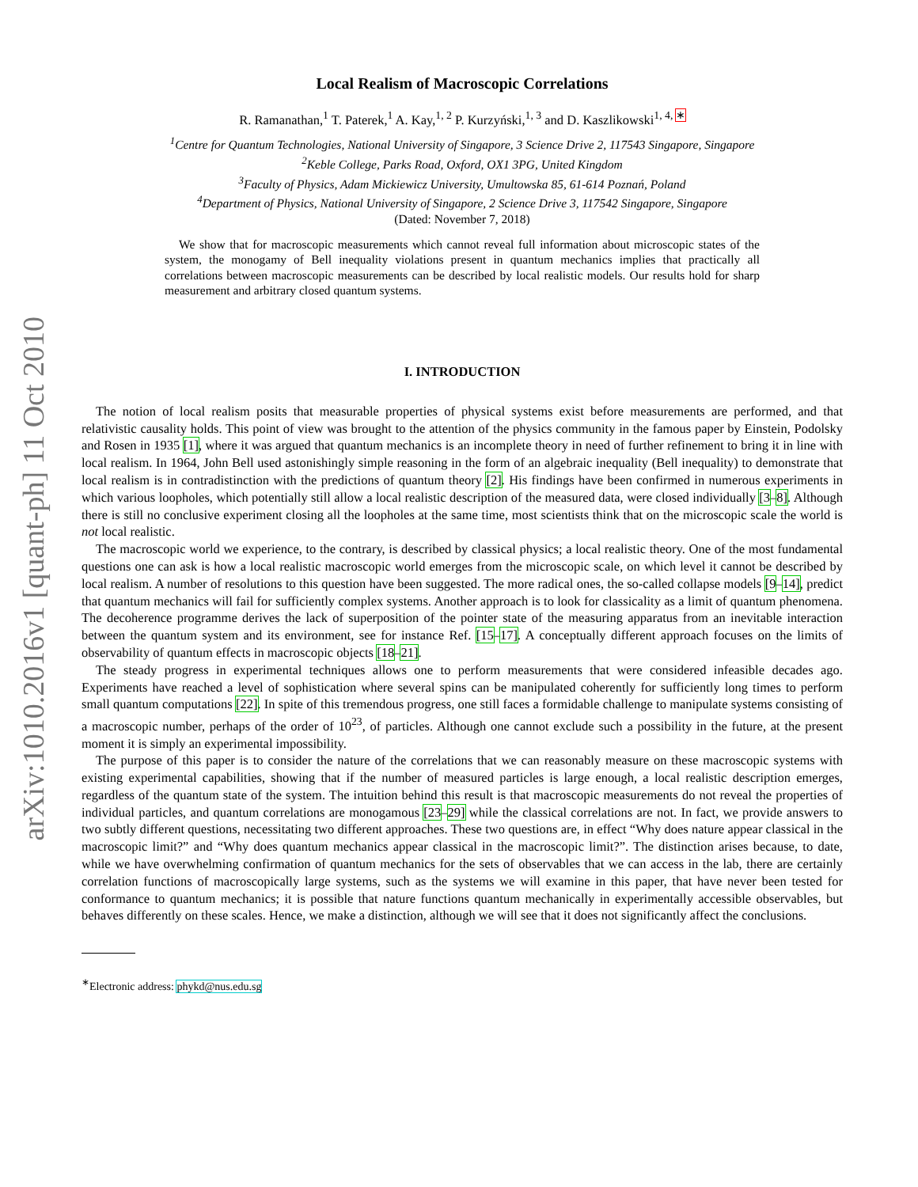arXiv:1010.2016v1 [quant-ph] 11 Oct 2010
Local Realism of Macroscopic Correlations
R. Ramanathan,<sup>1</sup> T. Paterek,<sup>1</sup> A. Kay,<sup>1, 2</sup> P. Kurzyński,<sup>1, 3</sup> and D. Kaszlikowski<sup>1, 4, ∗</sup>
<sup>1</sup> Centre for Quantum Technologies, National University of Singapore, 3 Science Drive 2, 117543 Singapore, Singapore
<sup>2</sup> Keble College, Parks Road, Oxford, OX1 3PG, United Kingdom
<sup>3</sup> Faculty of Physics, Adam Mickiewicz University, Umultowska 85, 61-614 Poznań, Poland
<sup>4</sup> Department of Physics, National University of Singapore, 2 Science Drive 3, 117542 Singapore, Singapore
(Dated: November 7, 2018)
We show that for macroscopic measurements which cannot reveal full information about microscopic states of the system, the monogamy of Bell inequality violations present in quantum mechanics implies that practically all correlations between macroscopic measurements can be described by local realistic models. Our results hold for sharp measurement and arbitrary closed quantum systems.
I. INTRODUCTION
The notion of local realism posits that measurable properties of physical systems exist before measurements are performed, and that relativistic causality holds. This point of view was brought to the attention of the physics community in the famous paper by Einstein, Podolsky and Rosen in 1935 [1], where it was argued that quantum mechanics is an incomplete theory in need of further refinement to bring it in line with local realism. In 1964, John Bell used astonishingly simple reasoning in the form of an algebraic inequality (Bell inequality) to demonstrate that local realism is in contradistinction with the predictions of quantum theory [2]. His findings have been confirmed in numerous experiments in which various loopholes, which potentially still allow a local realistic description of the measured data, were closed individually [3–8]. Although there is still no conclusive experiment closing all the loopholes at the same time, most scientists think that on the microscopic scale the world is not local realistic.
The macroscopic world we experience, to the contrary, is described by classical physics; a local realistic theory. One of the most fundamental questions one can ask is how a local realistic macroscopic world emerges from the microscopic scale, on which level it cannot be described by local realism. A number of resolutions to this question have been suggested. The more radical ones, the so-called collapse models [9–14], predict that quantum mechanics will fail for sufficiently complex systems. Another approach is to look for classicality as a limit of quantum phenomena. The decoherence programme derives the lack of superposition of the pointer state of the measuring apparatus from an inevitable interaction between the quantum system and its environment, see for instance Ref. [15–17]. A conceptually different approach focuses on the limits of observability of quantum effects in macroscopic objects [18–21].
The steady progress in experimental techniques allows one to perform measurements that were considered infeasible decades ago. Experiments have reached a level of sophistication where several spins can be manipulated coherently for sufficiently long times to perform small quantum computations [22]. In spite of this tremendous progress, one still faces a formidable challenge to manipulate systems consisting of a macroscopic number, perhaps of the order of 10<sup>23</sup>, of particles. Although one cannot exclude such a possibility in the future, at the present moment it is simply an experimental impossibility.
The purpose of this paper is to consider the nature of the correlations that we can reasonably measure on these macroscopic systems with existing experimental capabilities, showing that if the number of measured particles is large enough, a local realistic description emerges, regardless of the quantum state of the system. The intuition behind this result is that macroscopic measurements do not reveal the properties of individual particles, and quantum correlations are monogamous [23–29] while the classical correlations are not. In fact, we provide answers to two subtly different questions, necessitating two different approaches. These two questions are, in effect “Why does nature appear classical in the macroscopic limit?” and “Why does quantum mechanics appear classical in the macroscopic limit?”. The distinction arises because, to date, while we have overwhelming confirmation of quantum mechanics for the sets of observables that we can access in the lab, there are certainly correlation functions of macroscopically large systems, such as the systems we will examine in this paper, that have never been tested for conformance to quantum mechanics; it is possible that nature functions quantum mechanically in experimentally accessible observables, but behaves differently on these scales. Hence, we make a distinction, although we will see that it does not significantly affect the conclusions.
<sup>∗</sup>Electronic address: phykd@nus.edu.sg